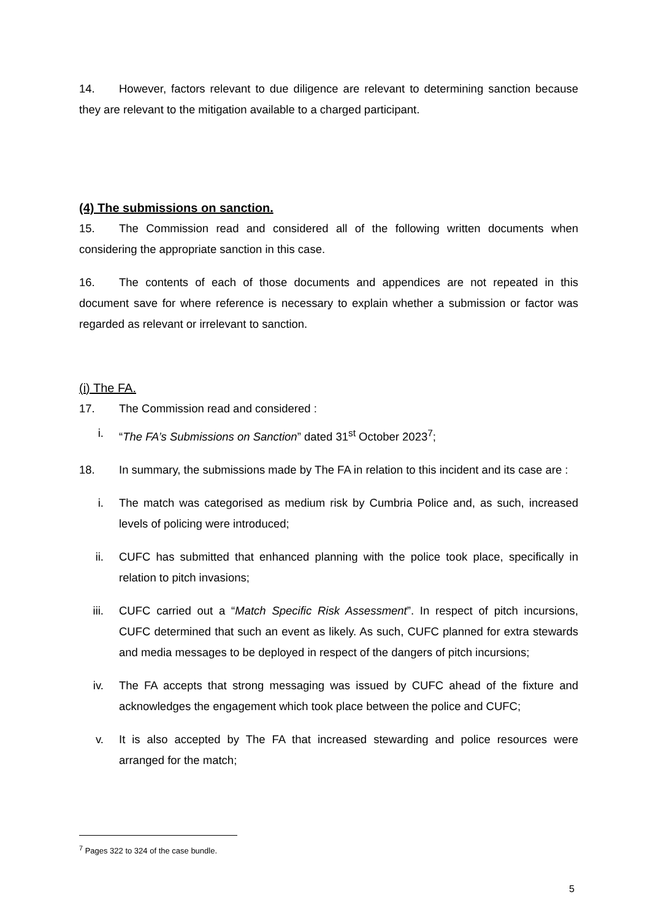14. However, factors relevant to due diligence are relevant to determining sanction because they are relevant to the mitigation available to a charged participant.
(4) The submissions on sanction.
15. The Commission read and considered all of the following written documents when considering the appropriate sanction in this case.
16. The contents of each of those documents and appendices are not repeated in this document save for where reference is necessary to explain whether a submission or factor was regarded as relevant or irrelevant to sanction.
(i) The FA.
17. The Commission read and considered :
i. “The FA’s Submissions on Sanction” dated 31<sup>st</sup> October 2023<sup>7</sup>;
18. In summary, the submissions made by The FA in relation to this incident and its case are :
i. The match was categorised as medium risk by Cumbria Police and, as such, increased levels of policing were introduced;
ii. CUFC has submitted that enhanced planning with the police took place, specifically in relation to pitch invasions;
iii. CUFC carried out a “Match Specific Risk Assessment”. In respect of pitch incursions, CUFC determined that such an event as likely. As such, CUFC planned for extra stewards and media messages to be deployed in respect of the dangers of pitch incursions;
iv. The FA accepts that strong messaging was issued by CUFC ahead of the fixture and acknowledges the engagement which took place between the police and CUFC;
v. It is also accepted by The FA that increased stewarding and police resources were arranged for the match;
<sup>7</sup> Pages 322 to 324 of the case bundle.
5